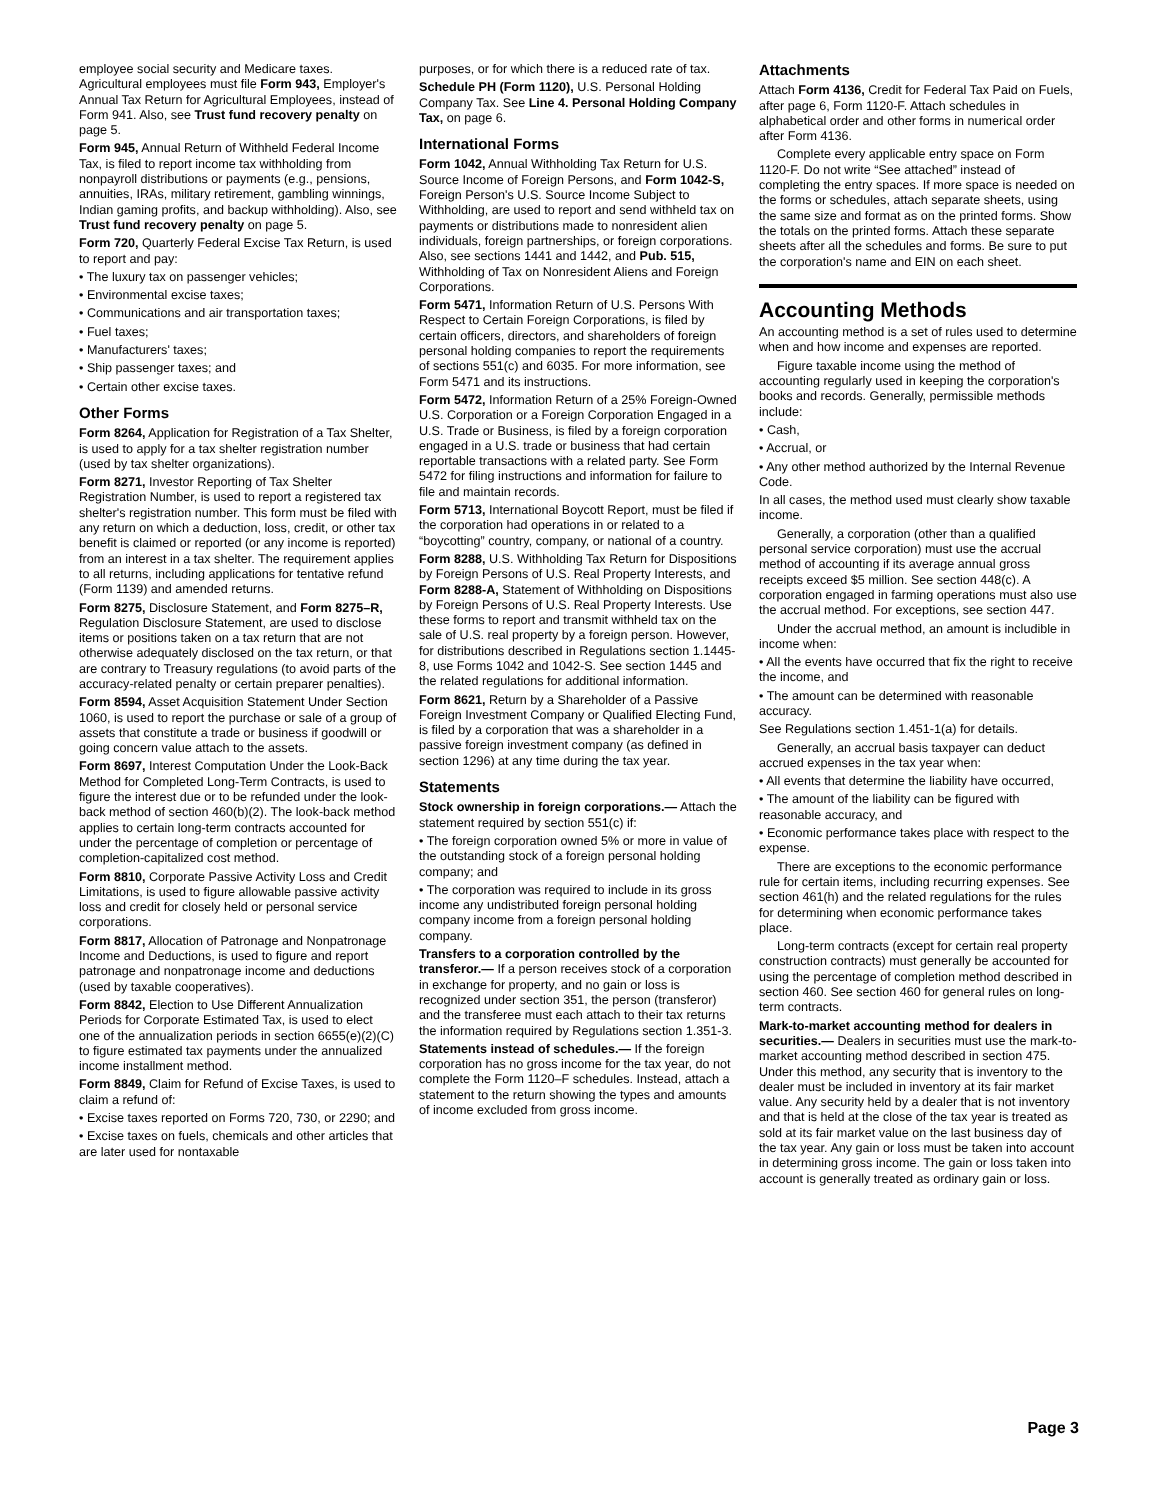employee social security and Medicare taxes. Agricultural employees must file Form 943, Employer's Annual Tax Return for Agricultural Employees, instead of Form 941. Also, see Trust fund recovery penalty on page 5.
Form 945, Annual Return of Withheld Federal Income Tax, is filed to report income tax withholding from nonpayroll distributions or payments (e.g., pensions, annuities, IRAs, military retirement, gambling winnings, Indian gaming profits, and backup withholding). Also, see Trust fund recovery penalty on page 5.
Form 720, Quarterly Federal Excise Tax Return, is used to report and pay:
• The luxury tax on passenger vehicles;
• Environmental excise taxes;
• Communications and air transportation taxes;
• Fuel taxes;
• Manufacturers' taxes;
• Ship passenger taxes; and
• Certain other excise taxes.
Other Forms
Form 8264, Application for Registration of a Tax Shelter, is used to apply for a tax shelter registration number (used by tax shelter organizations).
Form 8271, Investor Reporting of Tax Shelter Registration Number, is used to report a registered tax shelter's registration number. This form must be filed with any return on which a deduction, loss, credit, or other tax benefit is claimed or reported (or any income is reported) from an interest in a tax shelter. The requirement applies to all returns, including applications for tentative refund (Form 1139) and amended returns.
Form 8275, Disclosure Statement, and Form 8275–R, Regulation Disclosure Statement, are used to disclose items or positions taken on a tax return that are not otherwise adequately disclosed on the tax return, or that are contrary to Treasury regulations (to avoid parts of the accuracy-related penalty or certain preparer penalties).
Form 8594, Asset Acquisition Statement Under Section 1060, is used to report the purchase or sale of a group of assets that constitute a trade or business if goodwill or going concern value attach to the assets.
Form 8697, Interest Computation Under the Look-Back Method for Completed Long-Term Contracts, is used to figure the interest due or to be refunded under the look-back method of section 460(b)(2). The look-back method applies to certain long-term contracts accounted for under the percentage of completion or percentage of completion-capitalized cost method.
Form 8810, Corporate Passive Activity Loss and Credit Limitations, is used to figure allowable passive activity loss and credit for closely held or personal service corporations.
Form 8817, Allocation of Patronage and Nonpatronage Income and Deductions, is used to figure and report patronage and nonpatronage income and deductions (used by taxable cooperatives).
Form 8842, Election to Use Different Annualization Periods for Corporate Estimated Tax, is used to elect one of the annualization periods in section 6655(e)(2)(C) to figure estimated tax payments under the annualized income installment method.
Form 8849, Claim for Refund of Excise Taxes, is used to claim a refund of:
• Excise taxes reported on Forms 720, 730, or 2290; and
• Excise taxes on fuels, chemicals and other articles that are later used for nontaxable
purposes, or for which there is a reduced rate of tax.
Schedule PH (Form 1120), U.S. Personal Holding Company Tax. See Line 4. Personal Holding Company Tax, on page 6.
International Forms
Form 1042, Annual Withholding Tax Return for U.S. Source Income of Foreign Persons, and Form 1042-S, Foreign Person's U.S. Source Income Subject to Withholding, are used to report and send withheld tax on payments or distributions made to nonresident alien individuals, foreign partnerships, or foreign corporations. Also, see sections 1441 and 1442, and Pub. 515, Withholding of Tax on Nonresident Aliens and Foreign Corporations.
Form 5471, Information Return of U.S. Persons With Respect to Certain Foreign Corporations, is filed by certain officers, directors, and shareholders of foreign personal holding companies to report the requirements of sections 551(c) and 6035. For more information, see Form 5471 and its instructions.
Form 5472, Information Return of a 25% Foreign-Owned U.S. Corporation or a Foreign Corporation Engaged in a U.S. Trade or Business, is filed by a foreign corporation engaged in a U.S. trade or business that had certain reportable transactions with a related party. See Form 5472 for filing instructions and information for failure to file and maintain records.
Form 5713, International Boycott Report, must be filed if the corporation had operations in or related to a “boycotting” country, company, or national of a country.
Form 8288, U.S. Withholding Tax Return for Dispositions by Foreign Persons of U.S. Real Property Interests, and Form 8288-A, Statement of Withholding on Dispositions by Foreign Persons of U.S. Real Property Interests. Use these forms to report and transmit withheld tax on the sale of U.S. real property by a foreign person. However, for distributions described in Regulations section 1.1445-8, use Forms 1042 and 1042-S. See section 1445 and the related regulations for additional information.
Form 8621, Return by a Shareholder of a Passive Foreign Investment Company or Qualified Electing Fund, is filed by a corporation that was a shareholder in a passive foreign investment company (as defined in section 1296) at any time during the tax year.
Statements
Stock ownership in foreign corporations.— Attach the statement required by section 551(c) if:
• The foreign corporation owned 5% or more in value of the outstanding stock of a foreign personal holding company; and
• The corporation was required to include in its gross income any undistributed foreign personal holding company income from a foreign personal holding company.
Transfers to a corporation controlled by the transferor.— If a person receives stock of a corporation in exchange for property, and no gain or loss is recognized under section 351, the person (transferor) and the transferee must each attach to their tax returns the information required by Regulations section 1.351-3.
Statements instead of schedules.— If the foreign corporation has no gross income for the tax year, do not complete the Form 1120–F schedules. Instead, attach a statement to the return showing the types and amounts of income excluded from gross income.
Attachments
Attach Form 4136, Credit for Federal Tax Paid on Fuels, after page 6, Form 1120-F. Attach schedules in alphabetical order and other forms in numerical order after Form 4136.
Complete every applicable entry space on Form 1120-F. Do not write “See attached” instead of completing the entry spaces. If more space is needed on the forms or schedules, attach separate sheets, using the same size and format as on the printed forms. Show the totals on the printed forms. Attach these separate sheets after all the schedules and forms. Be sure to put the corporation's name and EIN on each sheet.
Accounting Methods
An accounting method is a set of rules used to determine when and how income and expenses are reported.
Figure taxable income using the method of accounting regularly used in keeping the corporation's books and records. Generally, permissible methods include:
• Cash,
• Accrual, or
• Any other method authorized by the Internal Revenue Code.
In all cases, the method used must clearly show taxable income.
Generally, a corporation (other than a qualified personal service corporation) must use the accrual method of accounting if its average annual gross receipts exceed $5 million. See section 448(c). A corporation engaged in farming operations must also use the accrual method. For exceptions, see section 447.
Under the accrual method, an amount is includible in income when:
• All the events have occurred that fix the right to receive the income, and
• The amount can be determined with reasonable accuracy.
See Regulations section 1.451-1(a) for details.
Generally, an accrual basis taxpayer can deduct accrued expenses in the tax year when:
• All events that determine the liability have occurred,
• The amount of the liability can be figured with reasonable accuracy, and
• Economic performance takes place with respect to the expense.
There are exceptions to the economic performance rule for certain items, including recurring expenses. See section 461(h) and the related regulations for the rules for determining when economic performance takes place.
Long-term contracts (except for certain real property construction contracts) must generally be accounted for using the percentage of completion method described in section 460. See section 460 for general rules on long-term contracts.
Mark-to-market accounting method for dealers in securities.— Dealers in securities must use the mark-to-market accounting method described in section 475. Under this method, any security that is inventory to the dealer must be included in inventory at its fair market value. Any security held by a dealer that is not inventory and that is held at the close of the tax year is treated as sold at its fair market value on the last business day of the tax year. Any gain or loss must be taken into account in determining gross income. The gain or loss taken into account is generally treated as ordinary gain or loss.
Page 3